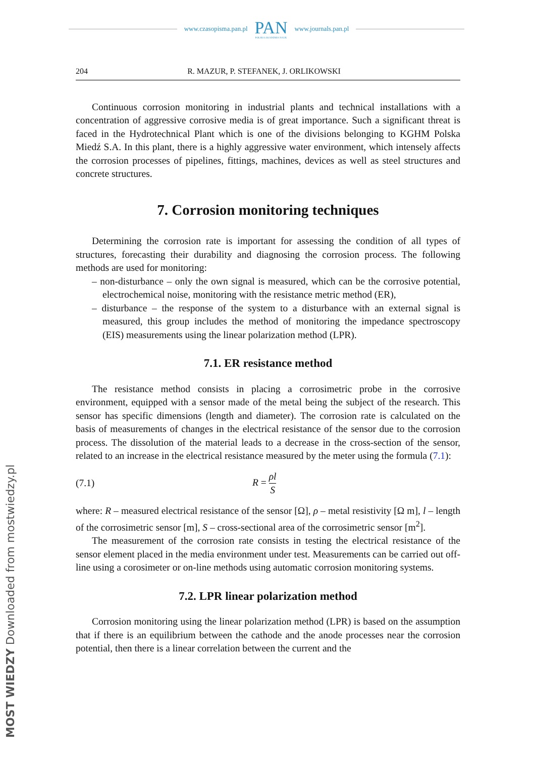www.czasopisma.pan.pl
PAN
POLSKA AKADEMIA NAUK
www.journals.pan.pl
204 R. MAZUR, P. STEFANEK, J. ORLIKOWSKI
Continuous corrosion monitoring in industrial plants and technical installations with a concentration of aggressive corrosive media is of great importance. Such a significant threat is faced in the Hydrotechnical Plant which is one of the divisions belonging to KGHM Polska Miedź S.A. In this plant, there is a highly aggressive water environment, which intensely affects the corrosion processes of pipelines, fittings, machines, devices as well as steel structures and concrete structures.
7. Corrosion monitoring techniques
Determining the corrosion rate is important for assessing the condition of all types of structures, forecasting their durability and diagnosing the corrosion process. The following methods are used for monitoring:
– non-disturbance – only the own signal is measured, which can be the corrosive potential, electrochemical noise, monitoring with the resistance metric method (ER),
– disturbance – the response of the system to a disturbance with an external signal is measured, this group includes the method of monitoring the impedance spectroscopy (EIS) measurements using the linear polarization method (LPR).
7.1. ER resistance method
The resistance method consists in placing a corrosimetric probe in the corrosive environment, equipped with a sensor made of the metal being the subject of the research. This sensor has specific dimensions (length and diameter). The corrosion rate is calculated on the basis of measurements of changes in the electrical resistance of the sensor due to the corrosion process. The dissolution of the material leads to a decrease in the cross-section of the sensor, related to an increase in the electrical resistance measured by the meter using the formula (7.1):
(7.1) R = ρl S
where: R – measured electrical resistance of the sensor [Ω], ρ – metal resistivity [Ω m], l – length of the corrosimetric sensor [m], S – cross-sectional area of the corrosimetric sensor [m<sup>2</sup>].
The measurement of the corrosion rate consists in testing the electrical resistance of the sensor element placed in the media environment under test. Measurements can be carried out off-line using a corosimeter or on-line methods using automatic corrosion monitoring systems.
7.2. LPR linear polarization method
Corrosion monitoring using the linear polarization method (LPR) is based on the assumption that if there is an equilibrium between the cathode and the anode processes near the corrosion potential, then there is a linear correlation between the current and the
MOST WIEDZY Downloaded from mostwiedzy.pl